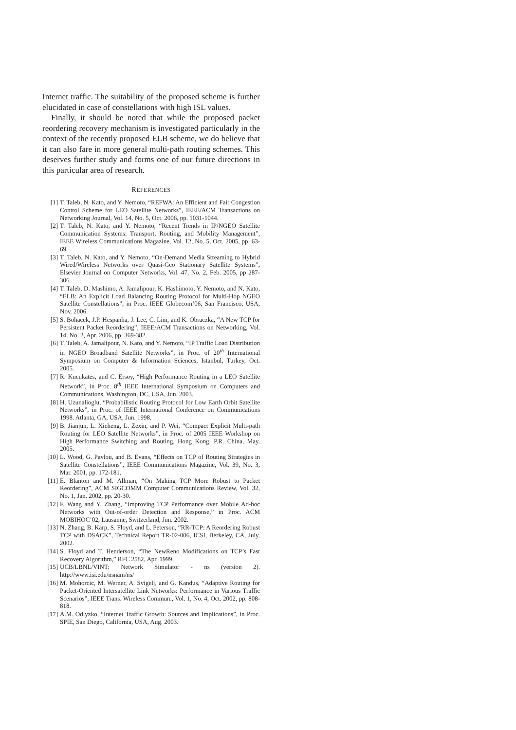Internet traffic. The suitability of the proposed scheme is further elucidated in case of constellations with high ISL values.
Finally, it should be noted that while the proposed packet reordering recovery mechanism is investigated particularly in the context of the recently proposed ELB scheme, we do believe that it can also fare in more general multi-path routing schemes. This deserves further study and forms one of our future directions in this particular area of research.
REFERENCES
[1] T. Taleb, N. Kato, and Y. Nemoto, “REFWA: An Efficient and Fair Congestion Control Scheme for LEO Satellite Networks”, IEEE/ACM Transactions on Networking Journal, Vol. 14, No. 5, Oct. 2006, pp. 1031-1044.
[2] T. Taleb, N. Kato, and Y. Nemoto, “Recent Trends in IP/NGEO Satellite Communication Systems: Transport, Routing, and Mobility Management”, IEEE Wireless Communications Magazine, Vol. 12, No. 5, Oct. 2005, pp. 63-69.
[3] T. Taleb, N. Kato, and Y. Nemoto, “On-Demand Media Streaming to Hybrid Wired/Wireless Networks over Quasi-Geo Stationary Satellite Systems”, Elsevier Journal on Computer Networks, Vol. 47, No. 2, Feb. 2005, pp 287-306.
[4] T. Taleb, D. Mashimo, A. Jamalipour, K. Hashimoto, Y. Nemoto, and N. Kato, “ELB: An Explicit Load Balancing Routing Protocol for Multi-Hop NGEO Satellite Constellations”, in Proc. IEEE Globecom’06, San Francisco, USA, Nov. 2006.
[5] S. Bohacek, J.P. Hespanha, J. Lee, C. Lim, and K. Obraczka, “A New TCP for Persistent Packet Reordering”, IEEE/ACM Transactions on Networking, Vol. 14, No. 2, Apr. 2006, pp. 369-382.
[6] T. Taleb, A. Jamalipour, N. Kato, and Y. Nemoto, “IP Traffic Load Distribution in NGEO Broadband Satellite Networks”, in Proc. of 20<sup>th</sup> International Symposium on Computer & Information Sciences, Istanbul, Turkey, Oct. 2005.
[7] R. Kucukates, and C. Ersoy, “High Performance Routing in a LEO Satellite Network”, in Proc. 8<sup>th</sup> IEEE International Symposium on Computers and Communications, Washington, DC, USA, Jun. 2003.
[8] H. Uzunalioglu, “Probabilistic Routing Protocol for Low Earth Orbit Satellite Networks”, in Proc. of IEEE International Conference on Communications 1998. Atlanta, GA, USA, Jun. 1998.
[9] B. Jianjun, L. Xicheng, L. Zexin, and P. Wei, “Compact Explicit Multi-path Routing for LEO Satellite Networks”, in Proc. of 2005 IEEE Workshop on High Performance Switching and Routing, Hong Kong, P.R. China, May. 2005.
[10] L. Wood, G. Pavlou, and B. Evans, “Effects on TCP of Routing Strategies in Satellite Constellations”, IEEE Communications Magazine, Vol. 39, No. 3, Mar. 2001, pp. 172-181.
[11] E. Blanton and M. Allman, “On Making TCP More Robust to Packet Reordering”, ACM SIGCOMM Computer Communications Review, Vol. 32, No. 1, Jan. 2002, pp. 20-30.
[12] F. Wang and Y. Zhang, “Improving TCP Performance over Mobile Ad-hoc Networks with Out-of-order Detection and Response,” in Proc. ACM MOBIHOC’02, Lausanne, Switzerland, Jun. 2002.
[13] N. Zhang, B. Karp, S. Floyd, and L. Peterson, “RR-TCP: A Reordering Robust TCP with DSACK”, Technical Report TR-02-006, ICSI, Berkeley, CA, July. 2002.
[14] S. Floyd and T. Henderson, “The NewReno Modifications on TCP’s Fast Recovery Algorithm,” RFC 2582, Apr. 1999.
[15] UCB/LBNL/VINT: Network Simulator - ns (version 2). http://www.isi.edu/nsnam/ns/
[16] M. Mohorcic, M. Werner, A. Svigelj, and G. Kandus, “Adaptive Routing for Packet-Oriented Intersatellite Link Networks: Performance in Various Traffic Scenarios”, IEEE Trans. Wireless Commun., Vol. 1, No. 4, Oct. 2002, pp. 808-818.
[17] A.M. Odlyzko, “Internet Traffic Growth: Sources and Implications”, in Proc. SPIE, San Diego, California, USA, Aug. 2003.